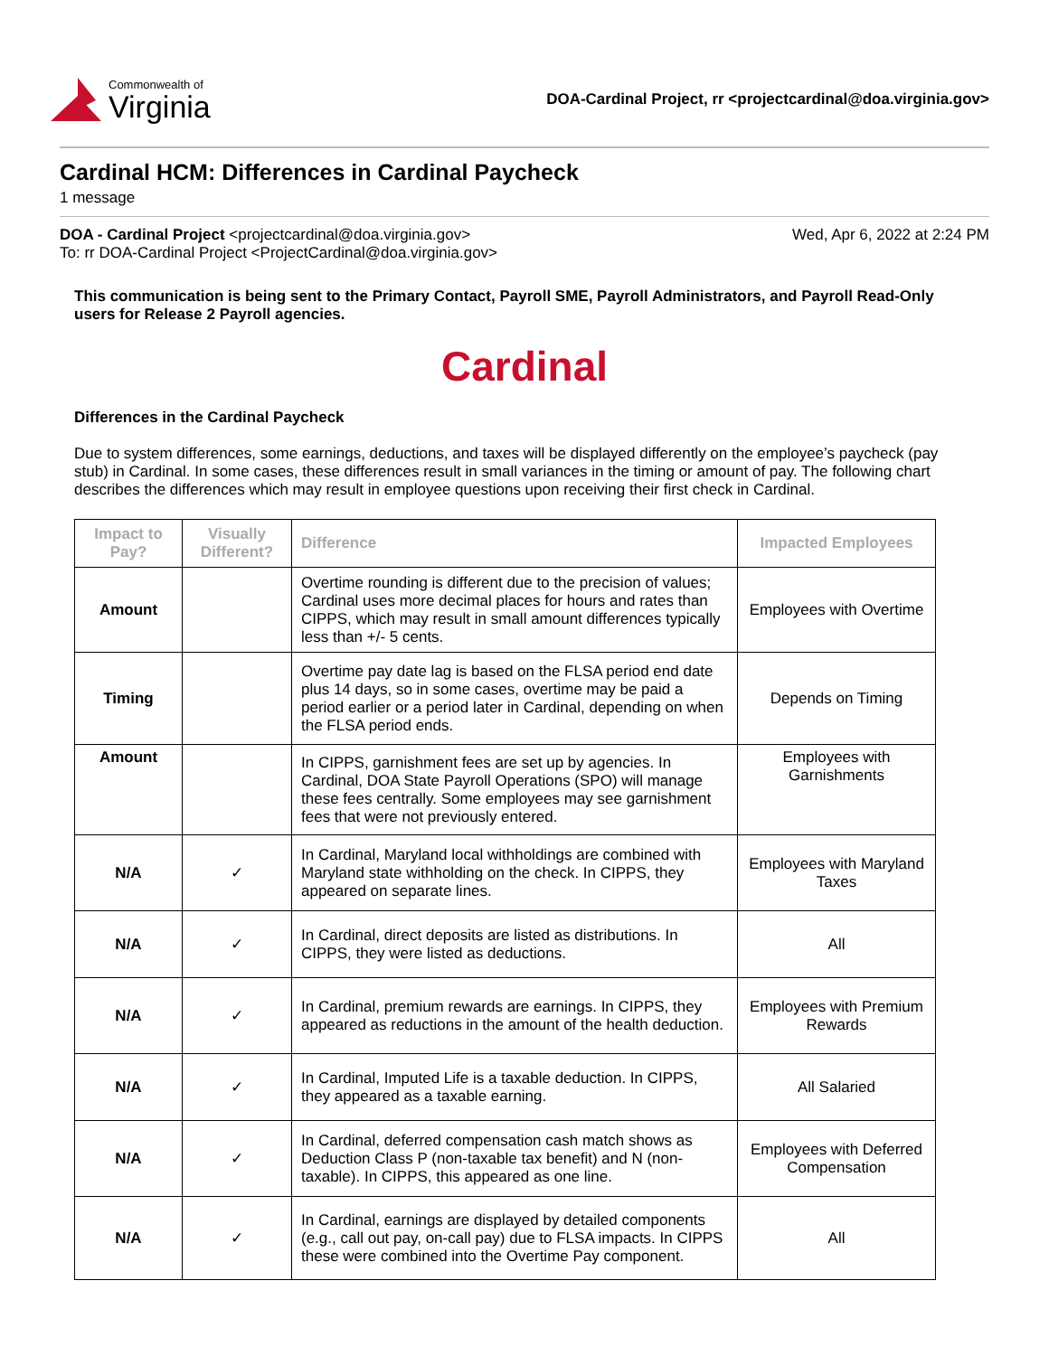Commonwealth of
Virginia
DOA-Cardinal Project, rr <projectcardinal@doa.virginia.gov>
Cardinal HCM: Differences in Cardinal Paycheck
1 message
DOA - Cardinal Project <projectcardinal@doa.virginia.gov>
To: rr DOA-Cardinal Project <ProjectCardinal@doa.virginia.gov>
Wed, Apr 6, 2022 at 2:24 PM
This communication is being sent to the Primary Contact, Payroll SME, Payroll Administrators, and Payroll Read-Only users for Release 2 Payroll agencies.
Cardinal
Differences in the Cardinal Paycheck
Due to system differences, some earnings, deductions, and taxes will be displayed differently on the employee’s paycheck (pay stub) in Cardinal. In some cases, these differences result in small variances in the timing or amount of pay. The following chart describes the differences which may result in employee questions upon receiving their first check in Cardinal.
| Impact to Pay? | Visually Different? | Difference | Impacted Employees |
| --- | --- | --- | --- |
| Amount | | Overtime rounding is different due to the precision of values; Cardinal uses more decimal places for hours and rates than CIPPS, which may result in small amount differences typically less than +/- 5 cents. | Employees with Overtime |
| Timing | | Overtime pay date lag is based on the FLSA period end date plus 14 days, so in some cases, overtime may be paid a period earlier or a period later in Cardinal, depending on when the FLSA period ends. | Depends on Timing |
| Amount | | In CIPPS, garnishment fees are set up by agencies. In Cardinal, DOA State Payroll Operations (SPO) will manage these fees centrally. Some employees may see garnishment fees that were not previously entered. | Employees with Garnishments |
| N/A | ✓ | In Cardinal, Maryland local withholdings are combined with Maryland state withholding on the check. In CIPPS, they appeared on separate lines. | Employees with Maryland Taxes |
| N/A | ✓ | In Cardinal, direct deposits are listed as distributions. In CIPPS, they were listed as deductions. | All |
| N/A | ✓ | In Cardinal, premium rewards are earnings. In CIPPS, they appeared as reductions in the amount of the health deduction. | Employees with Premium Rewards |
| N/A | ✓ | In Cardinal, Imputed Life is a taxable deduction. In CIPPS, they appeared as a taxable earning. | All Salaried |
| N/A | ✓ | In Cardinal, deferred compensation cash match shows as Deduction Class P (non-taxable tax benefit) and N (non-taxable). In CIPPS, this appeared as one line. | Employees with Deferred Compensation |
| N/A | ✓ | In Cardinal, earnings are displayed by detailed components (e.g., call out pay, on-call pay) due to FLSA impacts. In CIPPS these were combined into the Overtime Pay component. | All |